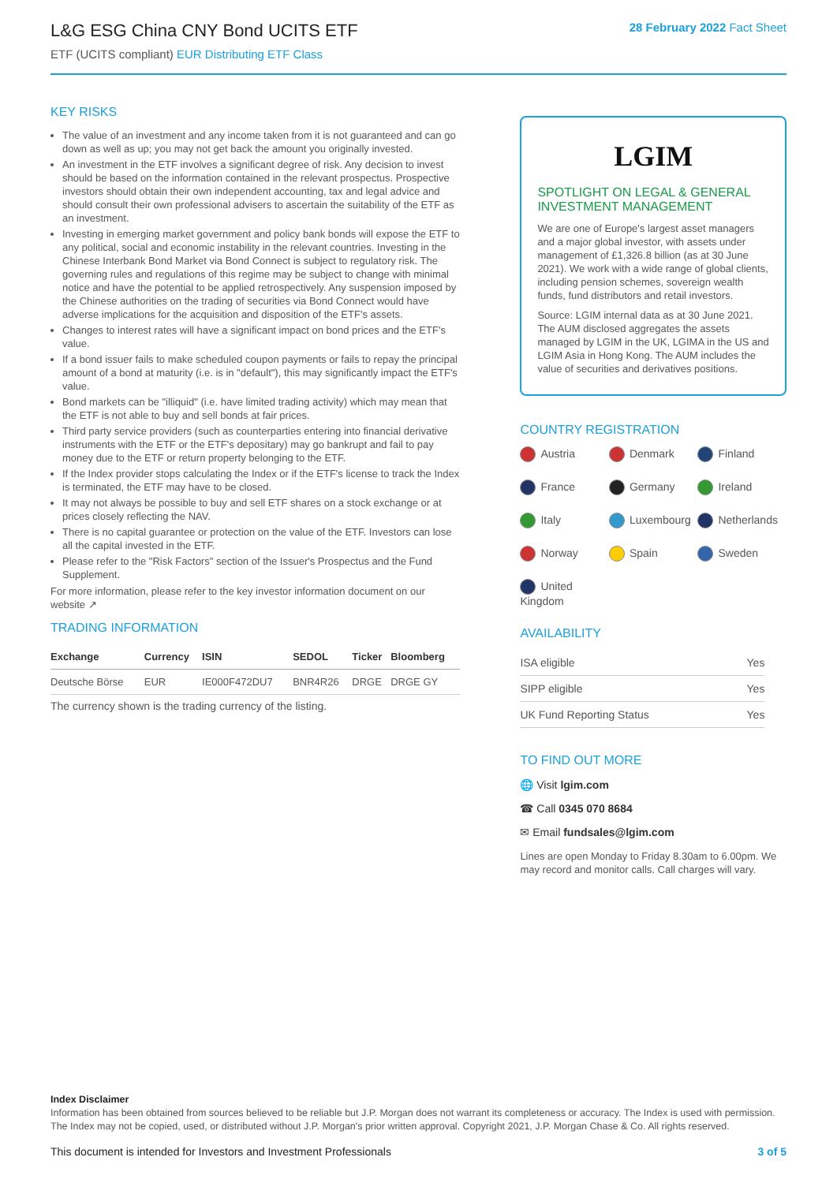L&G ESG China CNY Bond UCITS ETF
28 February 2022 Fact Sheet
ETF (UCITS compliant) EUR Distributing ETF Class
KEY RISKS
The value of an investment and any income taken from it is not guaranteed and can go down as well as up; you may not get back the amount you originally invested.
An investment in the ETF involves a significant degree of risk. Any decision to invest should be based on the information contained in the relevant prospectus. Prospective investors should obtain their own independent accounting, tax and legal advice and should consult their own professional advisers to ascertain the suitability of the ETF as an investment.
Investing in emerging market government and policy bank bonds will expose the ETF to any political, social and economic instability in the relevant countries. Investing in the Chinese Interbank Bond Market via Bond Connect is subject to regulatory risk. The governing rules and regulations of this regime may be subject to change with minimal notice and have the potential to be applied retrospectively. Any suspension imposed by the Chinese authorities on the trading of securities via Bond Connect would have adverse implications for the acquisition and disposition of the ETF's assets.
Changes to interest rates will have a significant impact on bond prices and the ETF's value.
If a bond issuer fails to make scheduled coupon payments or fails to repay the principal amount of a bond at maturity (i.e. is in "default"), this may significantly impact the ETF's value.
Bond markets can be "illiquid" (i.e. have limited trading activity) which may mean that the ETF is not able to buy and sell bonds at fair prices.
Third party service providers (such as counterparties entering into financial derivative instruments with the ETF or the ETF's depositary) may go bankrupt and fail to pay money due to the ETF or return property belonging to the ETF.
If the Index provider stops calculating the Index or if the ETF's license to track the Index is terminated, the ETF may have to be closed.
It may not always be possible to buy and sell ETF shares on a stock exchange or at prices closely reflecting the NAV.
There is no capital guarantee or protection on the value of the ETF. Investors can lose all the capital invested in the ETF.
Please refer to the "Risk Factors" section of the Issuer's Prospectus and the Fund Supplement.
For more information, please refer to the key investor information document on our website ↗
TRADING INFORMATION
| Exchange | Currency | ISIN | SEDOL | Ticker | Bloomberg |
| --- | --- | --- | --- | --- | --- |
| Deutsche Börse | EUR | IE000F472DU7 | BNR4R26 | DRGE | DRGE GY |
The currency shown is the trading currency of the listing.
LGIM
SPOTLIGHT ON LEGAL & GENERAL INVESTMENT MANAGEMENT
We are one of Europe's largest asset managers and a major global investor, with assets under management of £1,326.8 billion (as at 30 June 2021). We work with a wide range of global clients, including pension schemes, sovereign wealth funds, fund distributors and retail investors.
Source: LGIM internal data as at 30 June 2021. The AUM disclosed aggregates the assets managed by LGIM in the UK, LGIMA in the US and LGIM Asia in Hong Kong. The AUM includes the value of securities and derivatives positions.
COUNTRY REGISTRATION
Austria
Denmark
Finland
France
Germany
Ireland
Italy
Luxembourg
Netherlands
Norway
Spain
Sweden
United Kingdom
AVAILABILITY
| ISA eligible | Yes |
| SIPP eligible | Yes |
| UK Fund Reporting Status | Yes |
TO FIND OUT MORE
🌐 Visit lgim.com
☎ Call 0345 070 8684
✉ Email fundsales@lgim.com
Lines are open Monday to Friday 8.30am to 6.00pm. We may record and monitor calls. Call charges will vary.
Index Disclaimer
Information has been obtained from sources believed to be reliable but J.P. Morgan does not warrant its completeness or accuracy. The Index is used with permission. The Index may not be copied, used, or distributed without J.P. Morgan's prior written approval. Copyright 2021, J.P. Morgan Chase & Co. All rights reserved.
This document is intended for Investors and Investment Professionals 3 of 5